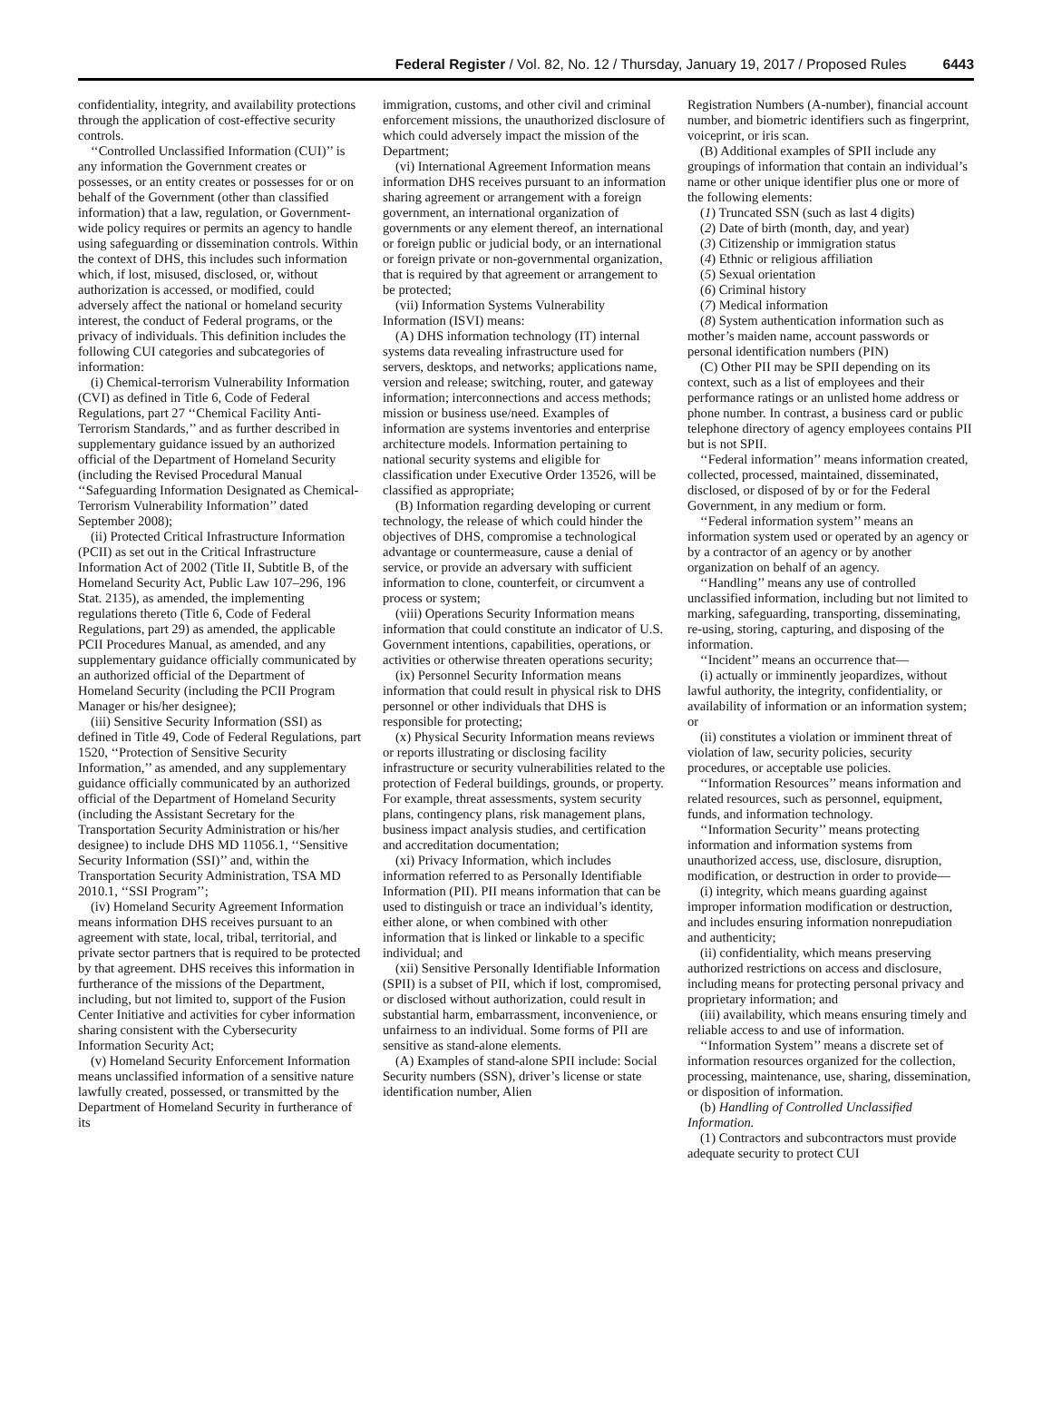Federal Register / Vol. 82, No. 12 / Thursday, January 19, 2017 / Proposed Rules 6443
confidentiality, integrity, and availability protections through the application of cost-effective security controls.
‘‘Controlled Unclassified Information (CUI)’’ is any information the Government creates or possesses, or an entity creates or possesses for or on behalf of the Government (other than classified information) that a law, regulation, or Government-wide policy requires or permits an agency to handle using safeguarding or dissemination controls. Within the context of DHS, this includes such information which, if lost, misused, disclosed, or, without authorization is accessed, or modified, could adversely affect the national or homeland security interest, the conduct of Federal programs, or the privacy of individuals. This definition includes the following CUI categories and subcategories of information:
(i) Chemical-terrorism Vulnerability Information (CVI) as defined in Title 6, Code of Federal Regulations, part 27 ‘‘Chemical Facility Anti-Terrorism Standards,’’ and as further described in supplementary guidance issued by an authorized official of the Department of Homeland Security (including the Revised Procedural Manual ‘‘Safeguarding Information Designated as Chemical-Terrorism Vulnerability Information’’ dated September 2008);
(ii) Protected Critical Infrastructure Information (PCII) as set out in the Critical Infrastructure Information Act of 2002 (Title II, Subtitle B, of the Homeland Security Act, Public Law 107–296, 196 Stat. 2135), as amended, the implementing regulations thereto (Title 6, Code of Federal Regulations, part 29) as amended, the applicable PCII Procedures Manual, as amended, and any supplementary guidance officially communicated by an authorized official of the Department of Homeland Security (including the PCII Program Manager or his/her designee);
(iii) Sensitive Security Information (SSI) as defined in Title 49, Code of Federal Regulations, part 1520, ‘‘Protection of Sensitive Security Information,’’ as amended, and any supplementary guidance officially communicated by an authorized official of the Department of Homeland Security (including the Assistant Secretary for the Transportation Security Administration or his/her designee) to include DHS MD 11056.1, ‘‘Sensitive Security Information (SSI)’’ and, within the Transportation Security Administration, TSA MD 2010.1, ‘‘SSI Program’’;
(iv) Homeland Security Agreement Information means information DHS receives pursuant to an agreement with state, local, tribal, territorial, and private sector partners that is required to be protected by that agreement. DHS receives this information in furtherance of the missions of the Department, including, but not limited to, support of the Fusion Center Initiative and activities for cyber information sharing consistent with the Cybersecurity Information Security Act;
(v) Homeland Security Enforcement Information means unclassified information of a sensitive nature lawfully created, possessed, or transmitted by the Department of Homeland Security in furtherance of its
immigration, customs, and other civil and criminal enforcement missions, the unauthorized disclosure of which could adversely impact the mission of the Department;
(vi) International Agreement Information means information DHS receives pursuant to an information sharing agreement or arrangement with a foreign government, an international organization of governments or any element thereof, an international or foreign public or judicial body, or an international or foreign private or non-governmental organization, that is required by that agreement or arrangement to be protected;
(vii) Information Systems Vulnerability Information (ISVI) means:
(A) DHS information technology (IT) internal systems data revealing infrastructure used for servers, desktops, and networks; applications name, version and release; switching, router, and gateway information; interconnections and access methods; mission or business use/need. Examples of information are systems inventories and enterprise architecture models. Information pertaining to national security systems and eligible for classification under Executive Order 13526, will be classified as appropriate;
(B) Information regarding developing or current technology, the release of which could hinder the objectives of DHS, compromise a technological advantage or countermeasure, cause a denial of service, or provide an adversary with sufficient information to clone, counterfeit, or circumvent a process or system;
(viii) Operations Security Information means information that could constitute an indicator of U.S. Government intentions, capabilities, operations, or activities or otherwise threaten operations security;
(ix) Personnel Security Information means information that could result in physical risk to DHS personnel or other individuals that DHS is responsible for protecting;
(x) Physical Security Information means reviews or reports illustrating or disclosing facility infrastructure or security vulnerabilities related to the protection of Federal buildings, grounds, or property. For example, threat assessments, system security plans, contingency plans, risk management plans, business impact analysis studies, and certification and accreditation documentation;
(xi) Privacy Information, which includes information referred to as Personally Identifiable Information (PII). PII means information that can be used to distinguish or trace an individual’s identity, either alone, or when combined with other information that is linked or linkable to a specific individual; and
(xii) Sensitive Personally Identifiable Information (SPII) is a subset of PII, which if lost, compromised, or disclosed without authorization, could result in substantial harm, embarrassment, inconvenience, or unfairness to an individual. Some forms of PII are sensitive as stand-alone elements.
(A) Examples of stand-alone SPII include: Social Security numbers (SSN), driver’s license or state identification number, Alien
Registration Numbers (A-number), financial account number, and biometric identifiers such as fingerprint, voiceprint, or iris scan.
(B) Additional examples of SPII include any groupings of information that contain an individual’s name or other unique identifier plus one or more of the following elements:
(1) Truncated SSN (such as last 4 digits)
(2) Date of birth (month, day, and year)
(3) Citizenship or immigration status
(4) Ethnic or religious affiliation
(5) Sexual orientation
(6) Criminal history
(7) Medical information
(8) System authentication information such as mother’s maiden name, account passwords or personal identification numbers (PIN)
(C) Other PII may be SPII depending on its context, such as a list of employees and their performance ratings or an unlisted home address or phone number. In contrast, a business card or public telephone directory of agency employees contains PII but is not SPII.
‘‘Federal information’’ means information created, collected, processed, maintained, disseminated, disclosed, or disposed of by or for the Federal Government, in any medium or form.
‘‘Federal information system’’ means an information system used or operated by an agency or by a contractor of an agency or by another organization on behalf of an agency.
‘‘Handling’’ means any use of controlled unclassified information, including but not limited to marking, safeguarding, transporting, disseminating, re-using, storing, capturing, and disposing of the information.
‘‘Incident’’ means an occurrence that—
(i) actually or imminently jeopardizes, without lawful authority, the integrity, confidentiality, or availability of information or an information system; or
(ii) constitutes a violation or imminent threat of violation of law, security policies, security procedures, or acceptable use policies.
‘‘Information Resources’’ means information and related resources, such as personnel, equipment, funds, and information technology.
‘‘Information Security’’ means protecting information and information systems from unauthorized access, use, disclosure, disruption, modification, or destruction in order to provide—
(i) integrity, which means guarding against improper information modification or destruction, and includes ensuring information nonrepudiation and authenticity;
(ii) confidentiality, which means preserving authorized restrictions on access and disclosure, including means for protecting personal privacy and proprietary information; and
(iii) availability, which means ensuring timely and reliable access to and use of information.
‘‘Information System’’ means a discrete set of information resources organized for the collection, processing, maintenance, use, sharing, dissemination, or disposition of information.
(b) Handling of Controlled Unclassified Information.
(1) Contractors and subcontractors must provide adequate security to protect CUI